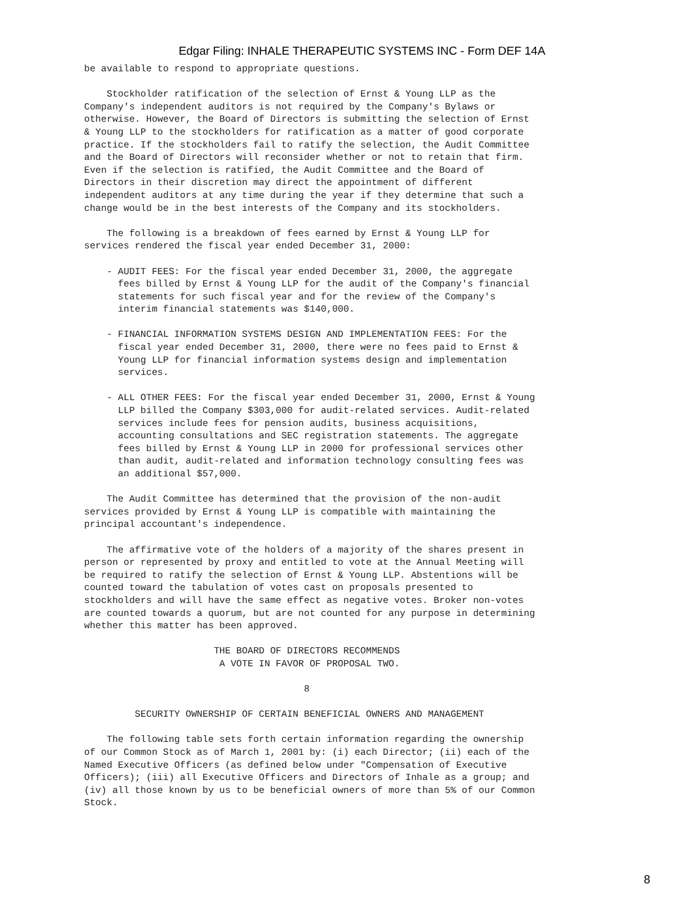Edgar Filing: INHALE THERAPEUTIC SYSTEMS INC - Form DEF 14A
be available to respond to appropriate questions.

    Stockholder ratification of the selection of Ernst & Young LLP as the
Company's independent auditors is not required by the Company's Bylaws or
otherwise. However, the Board of Directors is submitting the selection of Ernst
& Young LLP to the stockholders for ratification as a matter of good corporate
practice. If the stockholders fail to ratify the selection, the Audit Committee
and the Board of Directors will reconsider whether or not to retain that firm.
Even if the selection is ratified, the Audit Committee and the Board of
Directors in their discretion may direct the appointment of different
independent auditors at any time during the year if they determine that such a
change would be in the best interests of the Company and its stockholders.

    The following is a breakdown of fees earned by Ernst & Young LLP for
services rendered the fiscal year ended December 31, 2000:

    - AUDIT FEES: For the fiscal year ended December 31, 2000, the aggregate
      fees billed by Ernst & Young LLP for the audit of the Company's financial
      statements for such fiscal year and for the review of the Company's
      interim financial statements was $140,000.

    - FINANCIAL INFORMATION SYSTEMS DESIGN AND IMPLEMENTATION FEES: For the
      fiscal year ended December 31, 2000, there were no fees paid to Ernst &
      Young LLP for financial information systems design and implementation
      services.

    - ALL OTHER FEES: For the fiscal year ended December 31, 2000, Ernst & Young
      LLP billed the Company $303,000 for audit-related services. Audit-related
      services include fees for pension audits, business acquisitions,
      accounting consultations and SEC registration statements. The aggregate
      fees billed by Ernst & Young LLP in 2000 for professional services other
      than audit, audit-related and information technology consulting fees was
      an additional $57,000.

    The Audit Committee has determined that the provision of the non-audit
services provided by Ernst & Young LLP is compatible with maintaining the
principal accountant's independence.

    The affirmative vote of the holders of a majority of the shares present in
person or represented by proxy and entitled to vote at the Annual Meeting will
be required to ratify the selection of Ernst & Young LLP. Abstentions will be
counted toward the tabulation of votes cast on proposals presented to
stockholders and will have the same effect as negative votes. Broker non-votes
are counted towards a quorum, but are not counted for any purpose in determining
whether this matter has been approved.

                       THE BOARD OF DIRECTORS RECOMMENDS
                        A VOTE IN FAVOR OF PROPOSAL TWO.

                                       8

         SECURITY OWNERSHIP OF CERTAIN BENEFICIAL OWNERS AND MANAGEMENT

    The following table sets forth certain information regarding the ownership
of our Common Stock as of March 1, 2001 by: (i) each Director; (ii) each of the
Named Executive Officers (as defined below under "Compensation of Executive
Officers); (iii) all Executive Officers and Directors of Inhale as a group; and
(iv) all those known by us to be beneficial owners of more than 5% of our Common
Stock.
8